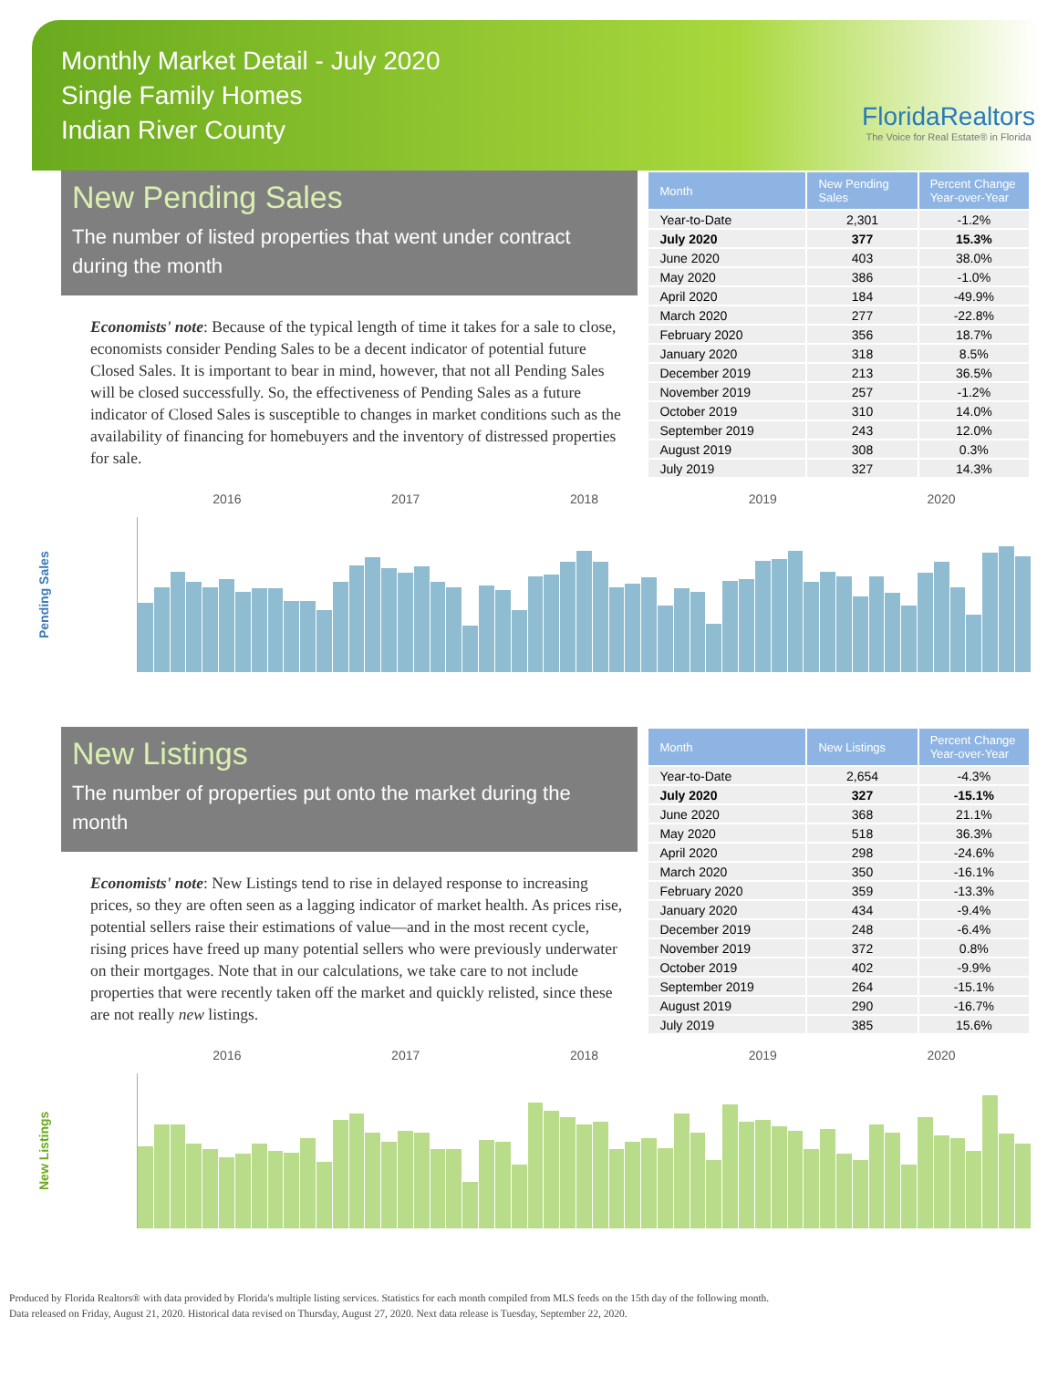Monthly Market Detail - July 2020
Single Family Homes
Indian River County
FloridaRealtors
The Voice for Real Estate® in Florida
New Pending Sales
The number of listed properties that went under contract during the month
Economists' note: Because of the typical length of time it takes for a sale to close, economists consider Pending Sales to be a decent indicator of potential future Closed Sales. It is important to bear in mind, however, that not all Pending Sales will be closed successfully. So, the effectiveness of Pending Sales as a future indicator of Closed Sales is susceptible to changes in market conditions such as the availability of financing for homebuyers and the inventory of distressed properties for sale.
| Month | New Pending Sales | Percent Change Year-over-Year |
| --- | --- | --- |
| Year-to-Date | 2,301 | -1.2% |
| July 2020 | 377 | 15.3% |
| June 2020 | 403 | 38.0% |
| May 2020 | 386 | -1.0% |
| April 2020 | 184 | -49.9% |
| March 2020 | 277 | -22.8% |
| February 2020 | 356 | 18.7% |
| January 2020 | 318 | 8.5% |
| December 2019 | 213 | 36.5% |
| November 2019 | 257 | -1.2% |
| October 2019 | 310 | 14.0% |
| September 2019 | 243 | 12.0% |
| August 2019 | 308 | 0.3% |
| July 2019 | 327 | 14.3% |
Pending Sales
2016 2017 2018 2019 2020
New Listings
The number of properties put onto the market during the month
Economists' note: New Listings tend to rise in delayed response to increasing prices, so they are often seen as a lagging indicator of market health. As prices rise, potential sellers raise their estimations of value—and in the most recent cycle, rising prices have freed up many potential sellers who were previously underwater on their mortgages. Note that in our calculations, we take care to not include properties that were recently taken off the market and quickly relisted, since these are not really new listings.
| Month | New Listings | Percent Change Year-over-Year |
| --- | --- | --- |
| Year-to-Date | 2,654 | -4.3% |
| July 2020 | 327 | -15.1% |
| June 2020 | 368 | 21.1% |
| May 2020 | 518 | 36.3% |
| April 2020 | 298 | -24.6% |
| March 2020 | 350 | -16.1% |
| February 2020 | 359 | -13.3% |
| January 2020 | 434 | -9.4% |
| December 2019 | 248 | -6.4% |
| November 2019 | 372 | 0.8% |
| October 2019 | 402 | -9.9% |
| September 2019 | 264 | -15.1% |
| August 2019 | 290 | -16.7% |
| July 2019 | 385 | 15.6% |
New Listings
2016 2017 2018 2019 2020
Produced by Florida Realtors® with data provided by Florida's multiple listing services. Statistics for each month compiled from MLS feeds on the 15th day of the following month.
Data released on Friday, August 21, 2020. Historical data revised on Thursday, August 27, 2020. Next data release is Tuesday, September 22, 2020.